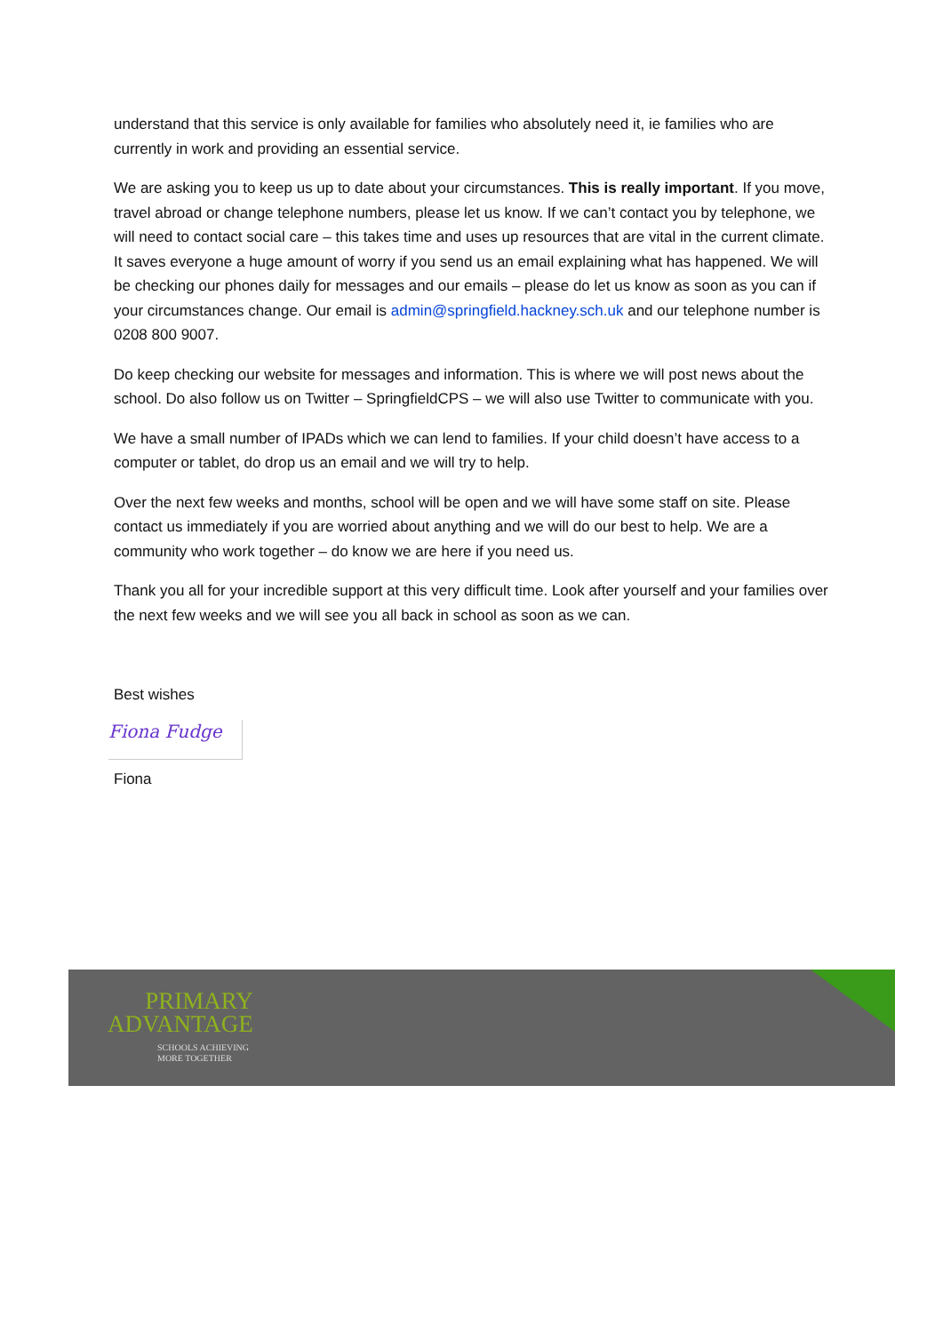understand that this service is only available for families who absolutely need it, ie families who are currently in work and providing an essential service.
We are asking you to keep us up to date about your circumstances. This is really important. If you move, travel abroad or change telephone numbers, please let us know. If we can’t contact you by telephone, we will need to contact social care – this takes time and uses up resources that are vital in the current climate. It saves everyone a huge amount of worry if you send us an email explaining what has happened. We will be checking our phones daily for messages and our emails – please do let us know as soon as you can if your circumstances change. Our email is admin@springfield.hackney.sch.uk and our telephone number is 0208 800 9007.
Do keep checking our website for messages and information. This is where we will post news about the school. Do also follow us on Twitter – SpringfieldCPS – we will also use Twitter to communicate with you.
We have a small number of IPADs which we can lend to families. If your child doesn’t have access to a computer or tablet, do drop us an email and we will try to help.
Over the next few weeks and months, school will be open and we will have some staff on site. Please contact us immediately if you are worried about anything and we will do our best to help. We are a community who work together – do know we are here if you need us.
Thank you all for your incredible support at this very difficult time. Look after yourself and your families over the next few weeks and we will see you all back in school as soon as we can.
Best wishes
Fiona Fudge
Fiona
PRIMARY
ADVANTAGE
SCHOOLS ACHIEVING
MORE TOGETHER